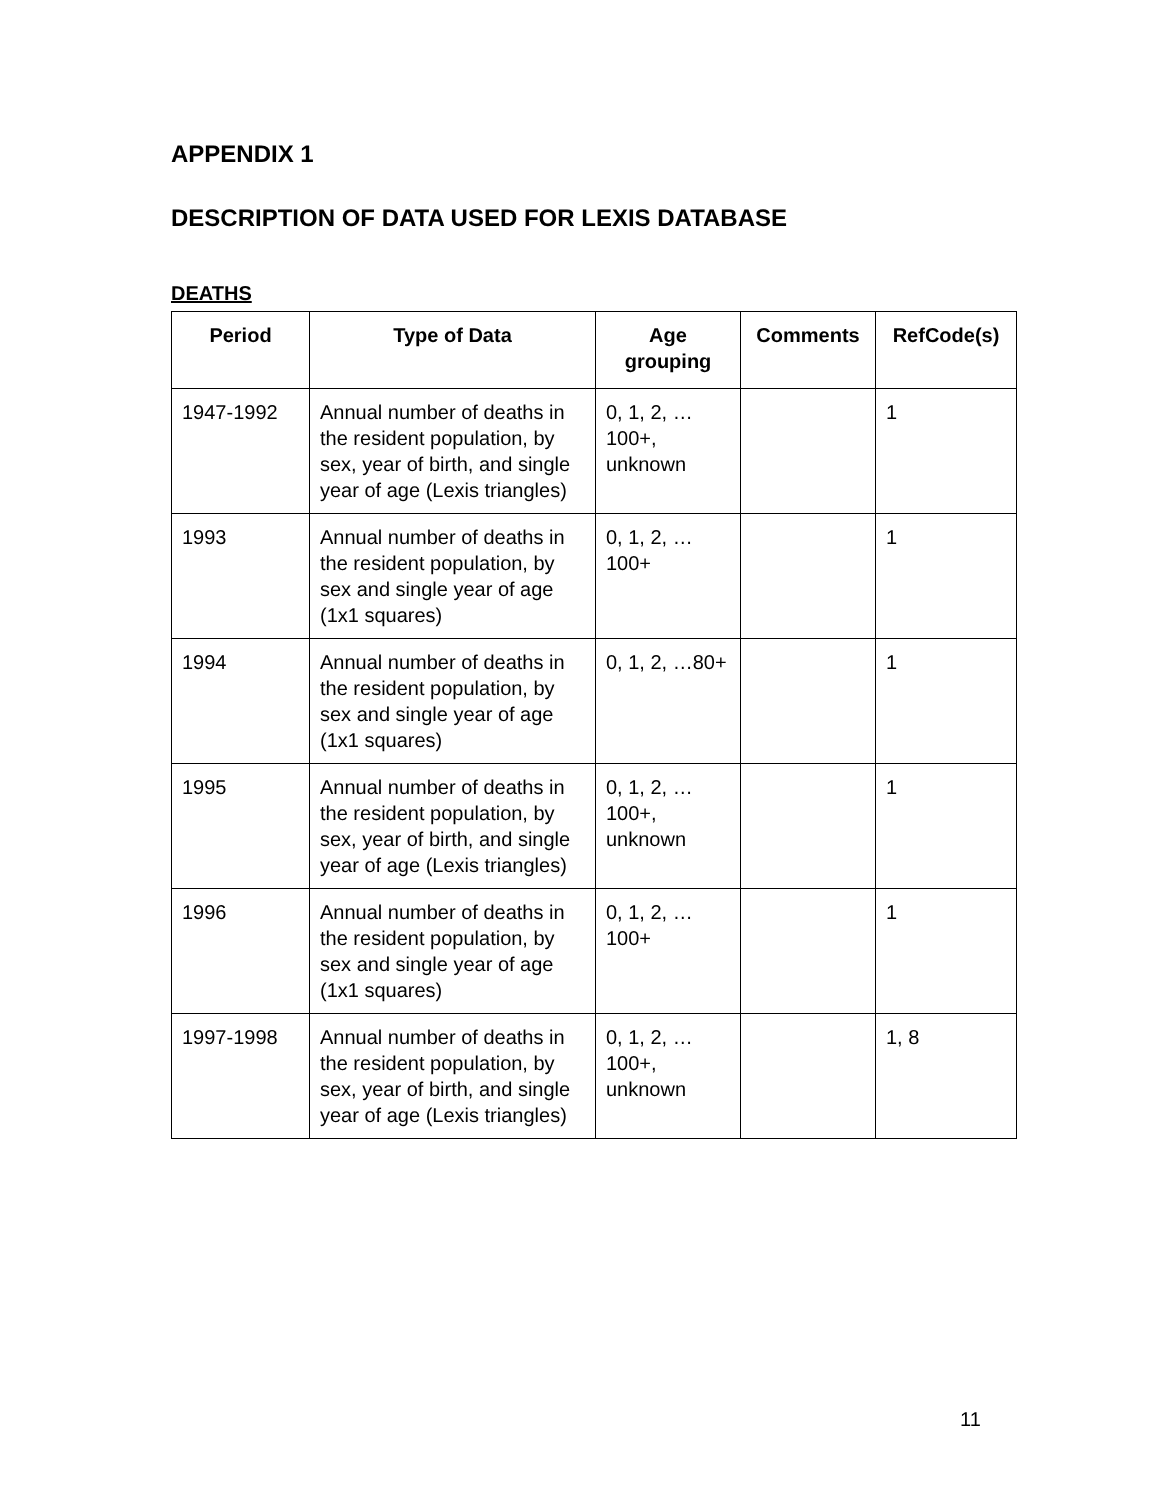APPENDIX 1
DESCRIPTION OF DATA USED FOR LEXIS DATABASE
DEATHS
| Period | Type of Data | Age grouping | Comments | RefCode(s) |
| --- | --- | --- | --- | --- |
| 1947-1992 | Annual number of deaths in the resident population, by sex, year of birth, and single year of age (Lexis triangles) | 0, 1, 2, …100+, unknown | | 1 |
| 1993 | Annual number of deaths in the resident population, by sex and single year of age (1x1 squares) | 0, 1, 2, …100+ | | 1 |
| 1994 | Annual number of deaths in the resident population, by sex and single year of age (1x1 squares) | 0, 1, 2, …80+ | | 1 |
| 1995 | Annual number of deaths in the resident population, by sex, year of birth, and single year of age (Lexis triangles) | 0, 1, 2, …100+, unknown | | 1 |
| 1996 | Annual number of deaths in the resident population, by sex and single year of age (1x1 squares) | 0, 1, 2, …100+ | | 1 |
| 1997-1998 | Annual number of deaths in the resident population, by sex, year of birth, and single year of age (Lexis triangles) | 0, 1, 2, …100+, unknown | | 1, 8 |
11